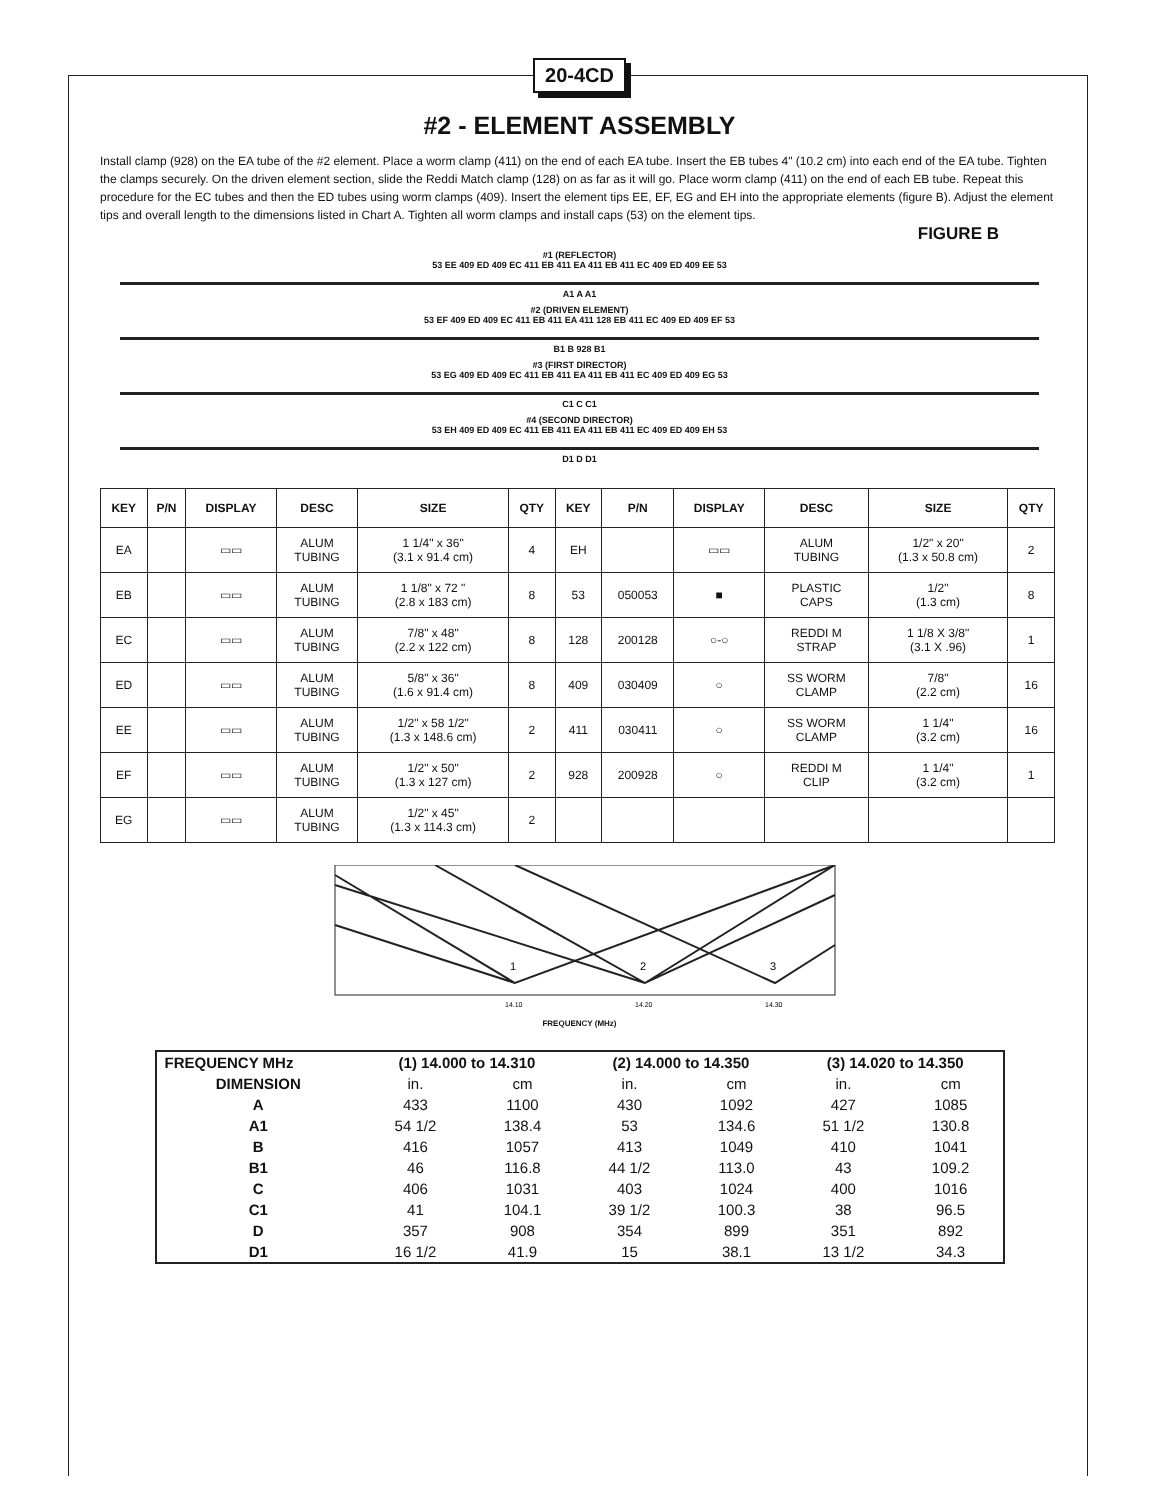20-4CD
#2 - ELEMENT ASSEMBLY
Install clamp (928) on the EA tube of the #2 element. Place a worm clamp (411) on the end of each EA tube. Insert the EB tubes 4" (10.2 cm) into each end of the EA tube. Tighten the clamps securely. On the driven element section, slide the Reddi Match clamp (128) on as far as it will go. Place worm clamp (411) on the end of each EB tube. Repeat this procedure for the EC tubes and then the ED tubes using worm clamps (409). Insert the element tips EE, EF, EG and EH into the appropriate elements (figure B). Adjust the element tips and overall length to the dimensions listed in Chart A. Tighten all worm clamps and install caps (53) on the element tips.
FIGURE B
#1 (REFLECTOR)
53 EE 409 ED 409 EC 411 EB 411 EA 411 EB 411 EC 409 ED 409 EE 53
A1 A A1
#2 (DRIVEN ELEMENT)
53 EF 409 ED 409 EC 411 EB 411 EA 411 128 EB 411 EC 409 ED 409 EF 53
B1 B 928 B1
#3 (FIRST DIRECTOR)
53 EG 409 ED 409 EC 411 EB 411 EA 411 EB 411 EC 409 ED 409 EG 53
C1 C C1
#4 (SECOND DIRECTOR)
53 EH 409 ED 409 EC 411 EB 411 EA 411 EB 411 EC 409 ED 409 EH 53
D1 D D1
| KEY | P/N | DISPLAY | DESC | SIZE | QTY | KEY | P/N | DISPLAY | DESC | SIZE | QTY |
| --- | --- | --- | --- | --- | --- | --- | --- | --- | --- | --- | --- |
| EA | | ▭▭ | ALUM TUBING | 1 1/4" x 36" (3.1 x 91.4 cm) | 4 | EH | | ▭▭ | ALUM TUBING | 1/2" x 20" (1.3 x 50.8 cm) | 2 |
| EB | | ▭▭ | ALUM TUBING | 1 1/8" x 72 " (2.8 x 183 cm) | 8 | 53 | 050053 | ■ | PLASTIC CAPS | 1/2" (1.3 cm) | 8 |
| EC | | ▭▭ | ALUM TUBING | 7/8" x 48" (2.2 x 122 cm) | 8 | 128 | 200128 | ○-○ | REDDI M STRAP | 1 1/8 X 3/8" (3.1 X .96) | 1 |
| ED | | ▭▭ | ALUM TUBING | 5/8" x 36" (1.6 x 91.4 cm) | 8 | 409 | 030409 | ○ | SS WORM CLAMP | 7/8" (2.2 cm) | 16 |
| EE | | ▭▭ | ALUM TUBING | 1/2" x 58 1/2" (1.3 x 148.6 cm) | 2 | 411 | 030411 | ○ | SS WORM CLAMP | 1 1/4" (3.2 cm) | 16 |
| EF | | ▭▭ | ALUM TUBING | 1/2" x 50" (1.3 x 127 cm) | 2 | 928 | 200928 | ○ | REDDI M CLIP | 1 1/4" (3.2 cm) | 1 |
| EG | | ▭▭ | ALUM TUBING | 1/2" x 45" (1.3 x 114.3 cm) | 2 | | | | | | |
1
2
3
14.10
14.20
14.30
FREQUENCY (MHz)
| FREQUENCY MHz | (1) 14.000 to 14.310 | | (2) 14.000 to 14.350 | | (3) 14.020 to 14.350 | |
| --- | --- | --- | --- | --- | --- | --- |
| DIMENSION | in. | cm | in. | cm | in. | cm |
| A | 433 | 1100 | 430 | 1092 | 427 | 1085 |
| A1 | 54 1/2 | 138.4 | 53 | 134.6 | 51 1/2 | 130.8 |
| B | 416 | 1057 | 413 | 1049 | 410 | 1041 |
| B1 | 46 | 116.8 | 44 1/2 | 113.0 | 43 | 109.2 |
| C | 406 | 1031 | 403 | 1024 | 400 | 1016 |
| C1 | 41 | 104.1 | 39 1/2 | 100.3 | 38 | 96.5 |
| D | 357 | 908 | 354 | 899 | 351 | 892 |
| D1 | 16 1/2 | 41.9 | 15 | 38.1 | 13 1/2 | 34.3 |